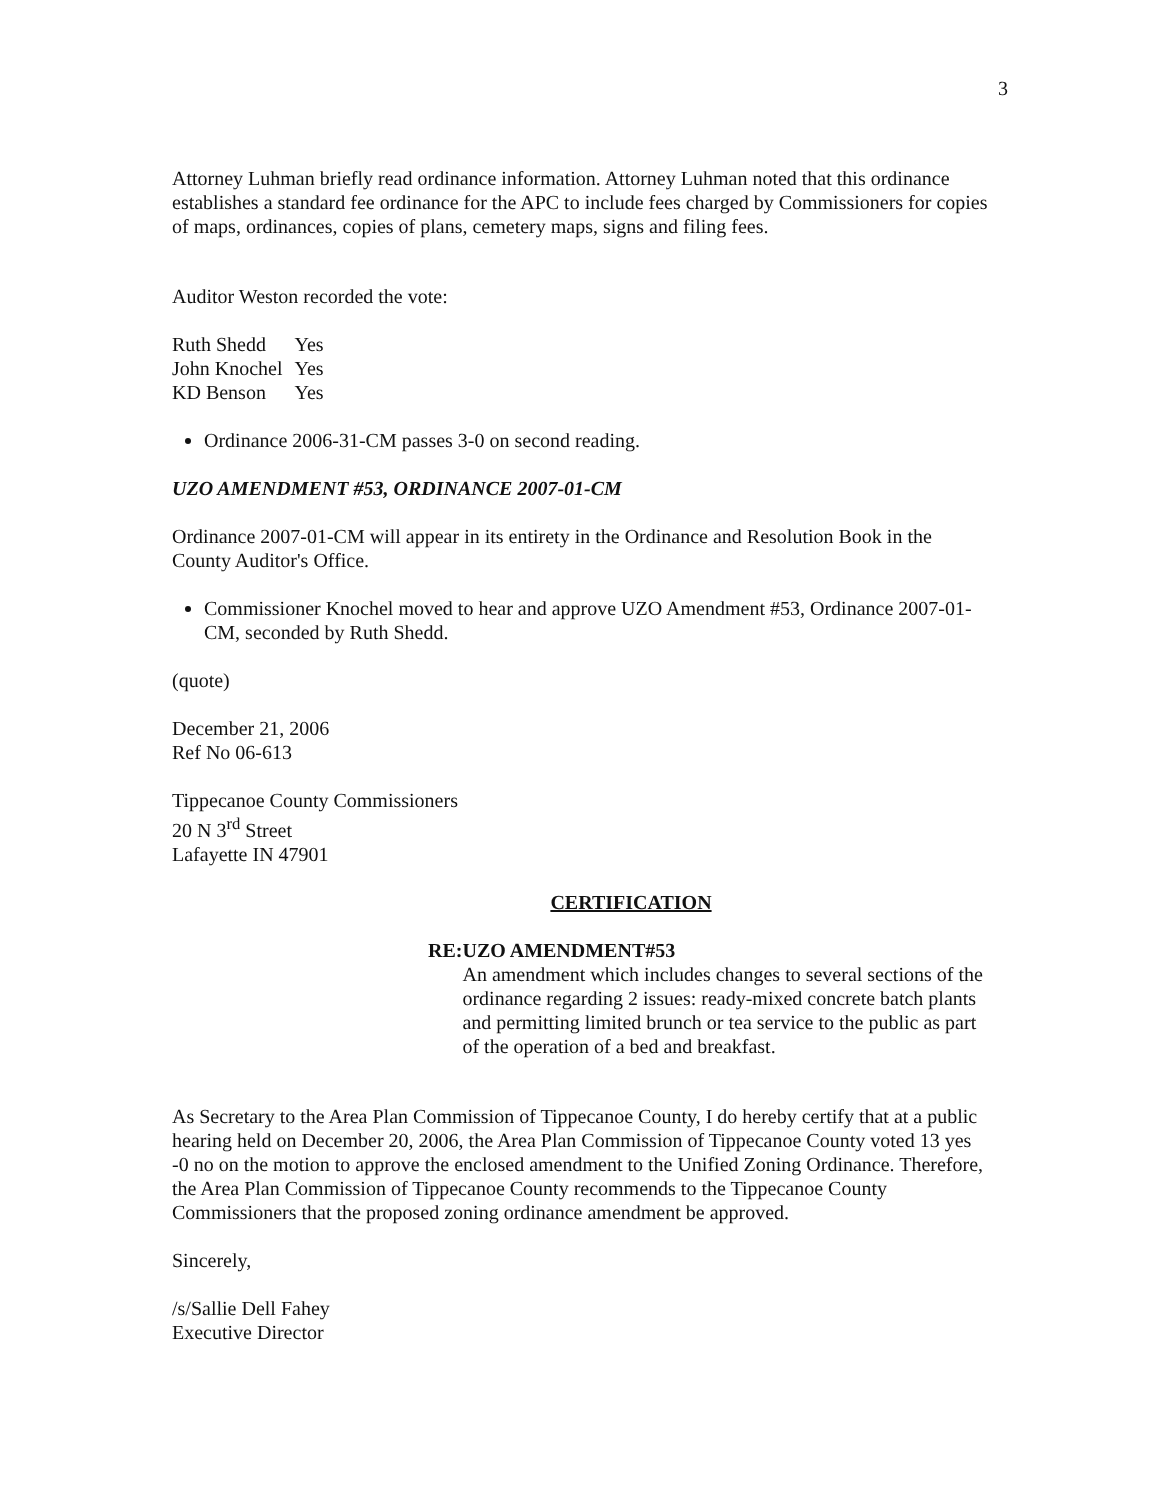3
Attorney Luhman briefly read ordinance information. Attorney Luhman noted that this ordinance establishes a standard fee ordinance for the APC to include fees charged by Commissioners for copies of maps, ordinances, copies of plans, cemetery maps, signs and filing fees.
Auditor Weston recorded the vote:
| Ruth Shedd | Yes |
| John Knochel | Yes |
| KD Benson | Yes |
Ordinance 2006-31-CM passes 3-0 on second reading.
UZO AMENDMENT #53, ORDINANCE 2007-01-CM
Ordinance 2007-01-CM will appear in its entirety in the Ordinance and Resolution Book in the County Auditor's Office.
Commissioner Knochel moved to hear and approve UZO Amendment #53, Ordinance 2007-01-CM, seconded by Ruth Shedd.
(quote)
December 21, 2006
Ref No 06-613
Tippecanoe County Commissioners
20 N 3<sup>rd</sup> Street
Lafayette IN 47901
CERTIFICATION
RE: UZO AMENDMENT#53
An amendment which includes changes to several sections of the ordinance regarding 2 issues: ready-mixed concrete batch plants and permitting limited brunch or tea service to the public as part of the operation of a bed and breakfast.
As Secretary to the Area Plan Commission of Tippecanoe County, I do hereby certify that at a public hearing held on December 20, 2006, the Area Plan Commission of Tippecanoe County voted 13 yes -0 no on the motion to approve the enclosed amendment to the Unified Zoning Ordinance. Therefore, the Area Plan Commission of Tippecanoe County recommends to the Tippecanoe County Commissioners that the proposed zoning ordinance amendment be approved.
Sincerely,
/s/Sallie Dell Fahey
Executive Director